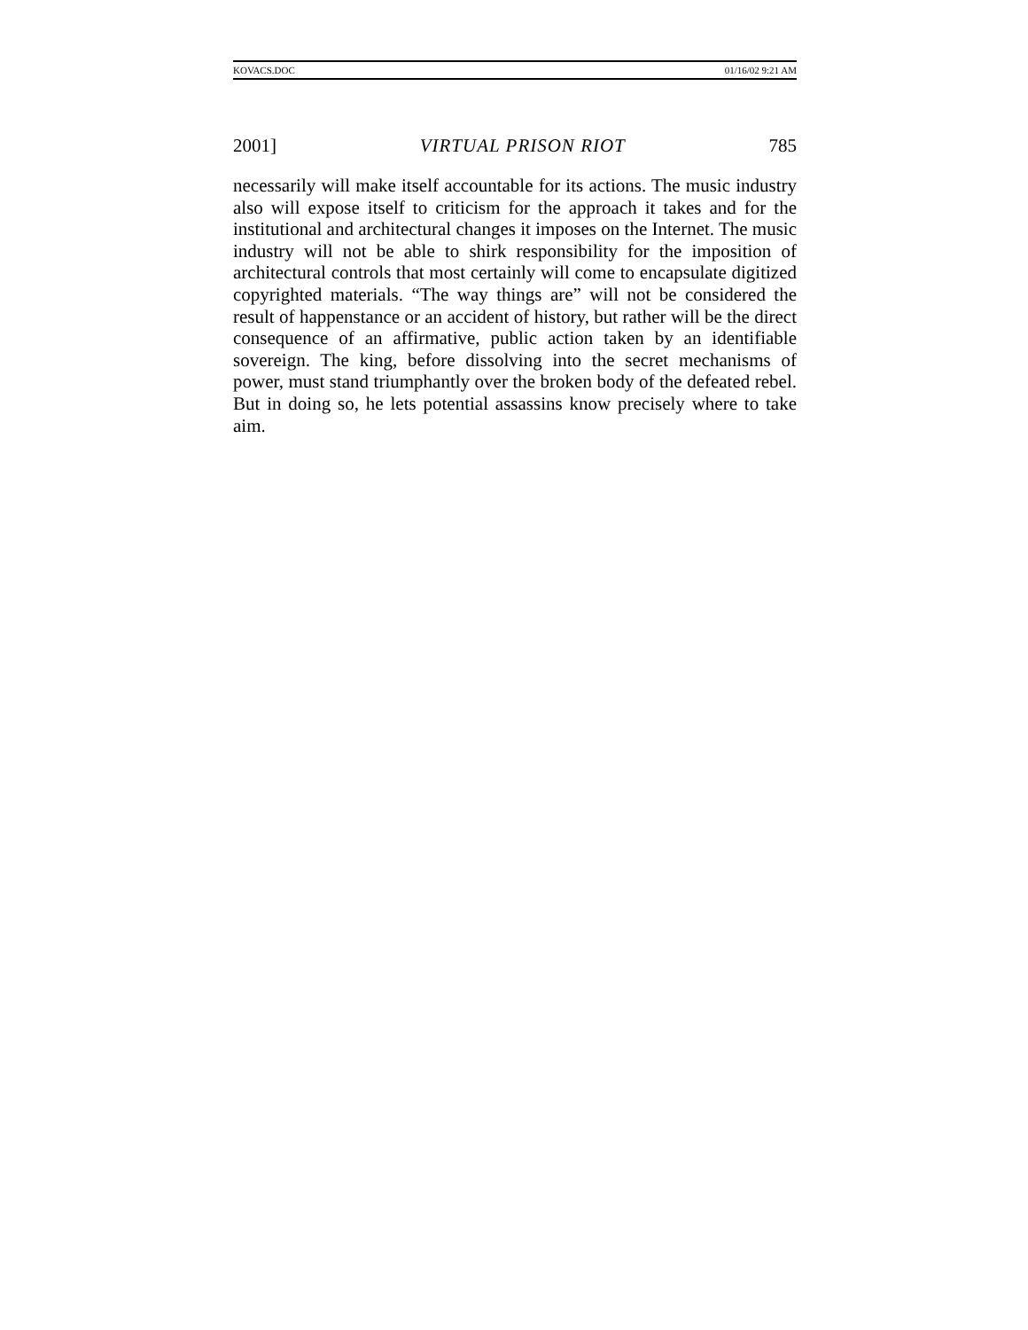KOVACS.DOC 01/16/02 9:21 AM
2001] VIRTUAL PRISON RIOT 785
necessarily will make itself accountable for its actions. The music industry also will expose itself to criticism for the approach it takes and for the institutional and architectural changes it imposes on the Internet. The music industry will not be able to shirk responsibility for the imposition of architectural controls that most certainly will come to encapsulate digitized copyrighted materials. “The way things are” will not be considered the result of happenstance or an accident of history, but rather will be the direct consequence of an affirmative, public action taken by an identifiable sovereign. The king, before dissolving into the secret mechanisms of power, must stand triumphantly over the broken body of the defeated rebel. But in doing so, he lets potential assassins know precisely where to take aim.